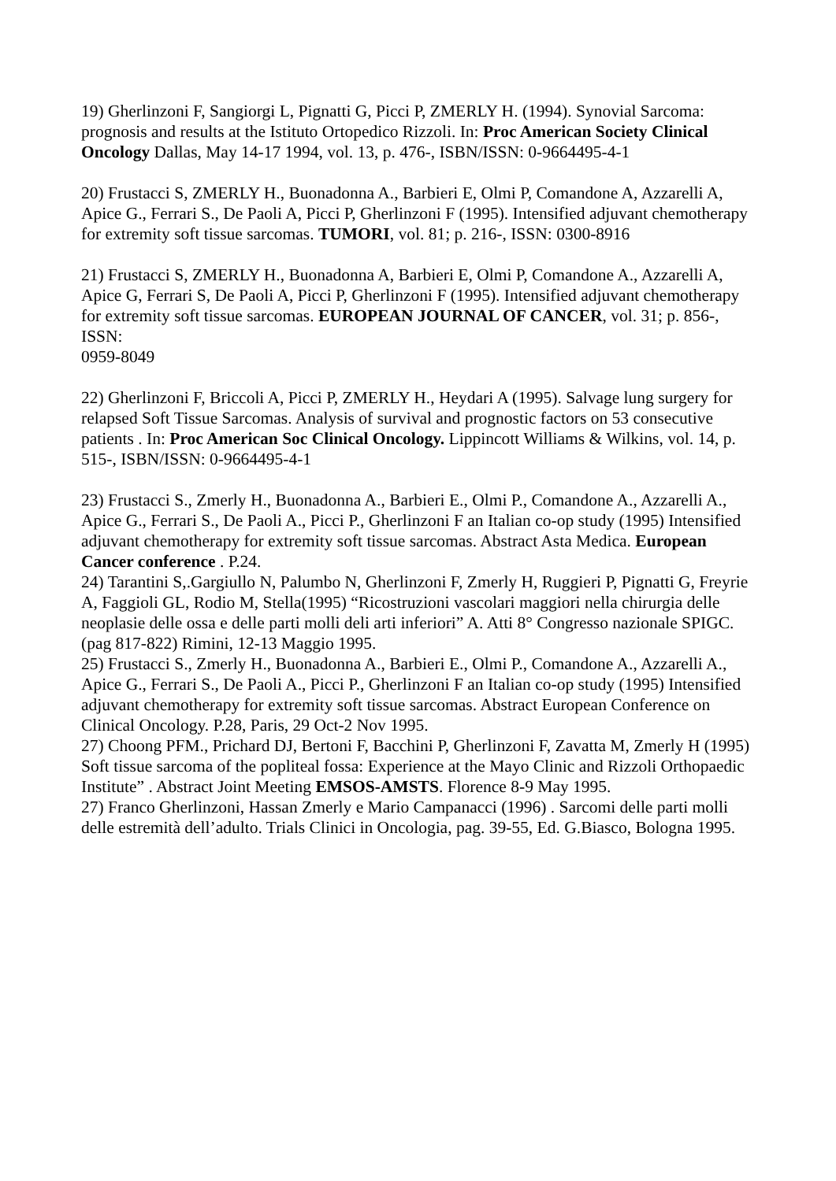19) Gherlinzoni F, Sangiorgi L, Pignatti G, Picci P, ZMERLY H. (1994). Synovial Sarcoma: prognosis and results at the Istituto Ortopedico Rizzoli. In: Proc American Society Clinical Oncology Dallas, May 14-17 1994, vol. 13, p. 476-, ISBN/ISSN: 0-9664495-4-1
20) Frustacci S, ZMERLY H., Buonadonna A., Barbieri E, Olmi P, Comandone A, Azzarelli A, Apice G., Ferrari S., De Paoli A, Picci P, Gherlinzoni F (1995). Intensified adjuvant chemotherapy for extremity soft tissue sarcomas. TUMORI, vol. 81; p. 216-, ISSN: 0300-8916
21) Frustacci S, ZMERLY H., Buonadonna A, Barbieri E, Olmi P, Comandone A., Azzarelli A, Apice G, Ferrari S, De Paoli A, Picci P, Gherlinzoni F (1995). Intensified adjuvant chemotherapy for extremity soft tissue sarcomas. EUROPEAN JOURNAL OF CANCER, vol. 31; p. 856-, ISSN:
0959-8049
22) Gherlinzoni F, Briccoli A, Picci P, ZMERLY H., Heydari A (1995). Salvage lung surgery for relapsed Soft Tissue Sarcomas. Analysis of survival and prognostic factors on 53 consecutive patients . In: Proc American Soc Clinical Oncology. Lippincott Williams & Wilkins, vol. 14, p. 515-, ISBN/ISSN: 0-9664495-4-1
23) Frustacci S., Zmerly H., Buonadonna A., Barbieri E., Olmi P., Comandone A., Azzarelli A., Apice G., Ferrari S., De Paoli A., Picci P., Gherlinzoni F an Italian co-op study (1995) Intensified adjuvant chemotherapy for extremity soft tissue sarcomas. Abstract Asta Medica. European Cancer conference . P.24.
24) Tarantini S,.Gargiullo N, Palumbo N, Gherlinzoni F, Zmerly H, Ruggieri P, Pignatti G, Freyrie A, Faggioli GL, Rodio M, Stella(1995) “Ricostruzioni vascolari maggiori nella chirurgia delle neoplasie delle ossa e delle parti molli deli arti inferiori” A. Atti 8° Congresso nazionale SPIGC. (pag 817-822) Rimini, 12-13 Maggio 1995.
25) Frustacci S., Zmerly H., Buonadonna A., Barbieri E., Olmi P., Comandone A., Azzarelli A., Apice G., Ferrari S., De Paoli A., Picci P., Gherlinzoni F an Italian co-op study (1995) Intensified adjuvant chemotherapy for extremity soft tissue sarcomas. Abstract European Conference on Clinical Oncology. P.28, Paris, 29 Oct-2 Nov 1995.
27) Choong PFM., Prichard DJ, Bertoni F, Bacchini P, Gherlinzoni F, Zavatta M, Zmerly H (1995) Soft tissue sarcoma of the popliteal fossa: Experience at the Mayo Clinic and Rizzoli Orthopaedic Institute” . Abstract Joint Meeting EMSOS-AMSTS. Florence 8-9 May 1995.
27) Franco Gherlinzoni, Hassan Zmerly e Mario Campanacci (1996) . Sarcomi delle parti molli delle estremità dell’adulto. Trials Clinici in Oncologia, pag. 39-55, Ed. G.Biasco, Bologna 1995.